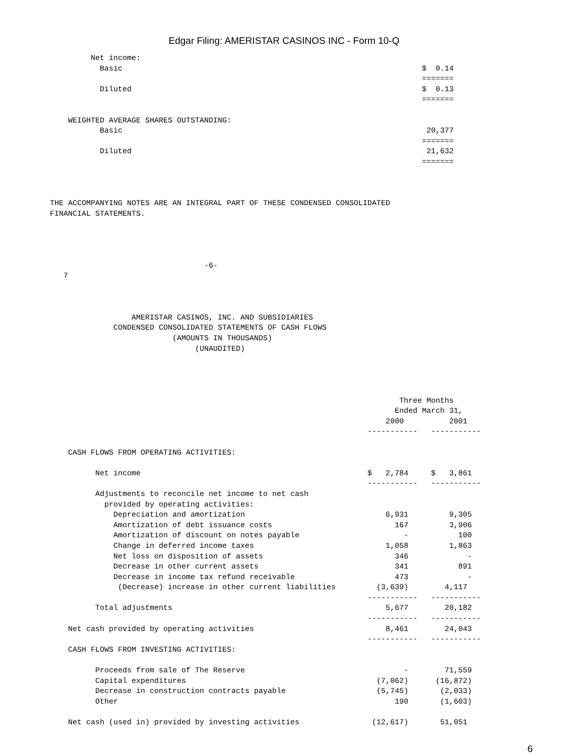Edgar Filing: AMERISTAR CASINOS INC - Form 10-Q
                    Net income:
                      Basic                                                                  $  0.14
                                                                                             =======
                      Diluted                                                                $  0.13
                                                                                             =======

               WEIGHTED AVERAGE SHARES OUTSTANDING:
                      Basic                                                                   20,377
                                                                                             =======
                      Diluted                                                                 21,632
                                                                                             =======



           THE ACCOMPANYING NOTES ARE AN INTEGRAL PART OF THESE CONDENSED CONSOLIDATED
           FINANCIAL STATEMENTS.




                                             -6-
              7



                             AMERISTAR CASINOS, INC. AND SUBSIDIARIES
                         CONDENSED CONSOLIDATED STATEMENTS OF CASH FLOWS
                                      (AMOUNTS IN THOUSANDS)
                                           (UNAUDITED)




                                                                                        Three Months
                                                                                       Ended March 31,
                                                                                     2000          2001
                                                                                 -----------   -----------

               CASH FLOWS FROM OPERATING ACTIVITIES:

                     Net income                                                  $   2,784     $   3,861
                                                                                 -----------   -----------
                     Adjustments to reconcile net income to net cash
                       provided by operating activities:
                         Depreciation and amortization                               6,931         9,305
                         Amortization of debt issuance costs                           167         3,906
                         Amortization of discount on notes payable                       -           100
                         Change in deferred income taxes                             1,058         1,863
                         Net loss on disposition of assets                             346             -
                         Decrease in other current assets                              341           891
                         Decrease in income tax refund receivable                      473             -
                          (Decrease) increase in other current liabilities         (3,639)        4,117
                                                                                 -----------   -----------
                     Total adjustments                                               5,677        20,182
                                                                                 -----------   -----------
               Net cash provided by operating activities                             8,461        24,043
                                                                                 -----------   -----------
               CASH FLOWS FROM INVESTING ACTIVITIES:

                     Proceeds from sale of The Reserve                                   -        71,559
                     Capital expenditures                                          (7,062)      (16,872)
                     Decrease in construction contracts payable                    (5,745)       (2,033)
                     Other                                                             190       (1,603)

               Net cash (used in) provided by investing activities                (12,617)       51,051
6